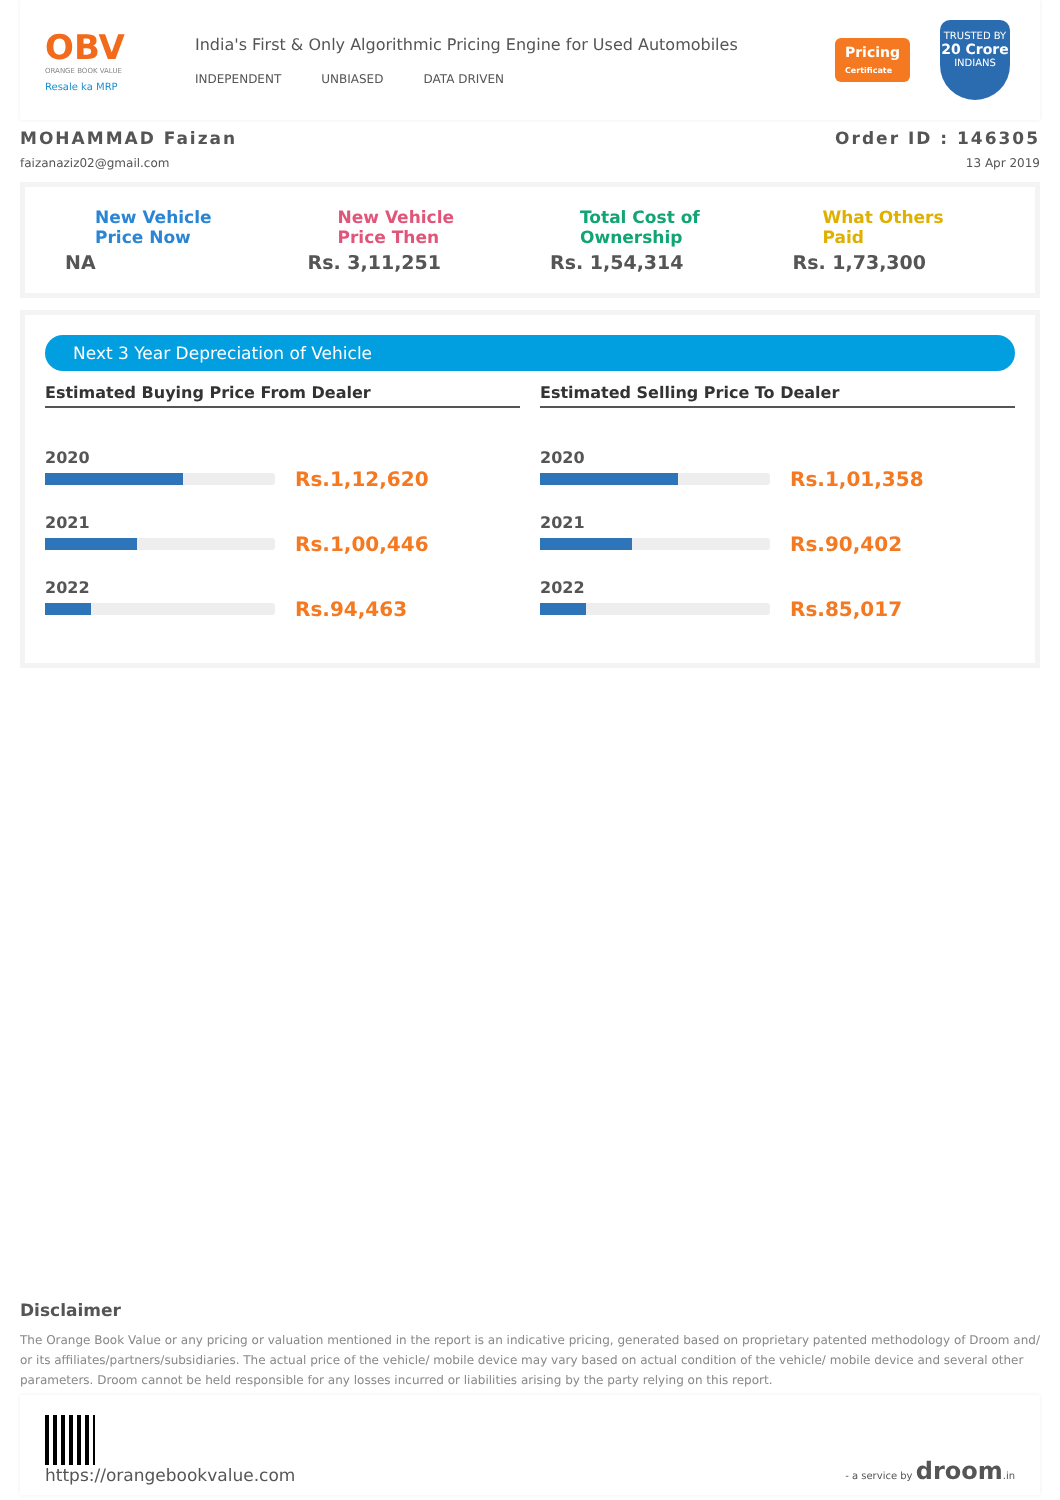OBV
ORANGE BOOK VALUE
Resale ka MRP
India's First & Only Algorithmic Pricing Engine for Used Automobiles
INDEPENDENT UNBIASED DATA DRIVEN
Pricing
Certificate
TRUSTED BY
20 Crore
INDIANS
MOHAMMAD Faizan
faizanaziz02@gmail.com
Order ID : 146305
13 Apr 2019
New Vehicle
Price Now
NA
New Vehicle
Price Then
Rs. 3,11,251
Total Cost of
Ownership
Rs. 1,54,314
What Others
Paid
Rs. 1,73,300
Next 3 Year Depreciation of Vehicle
Estimated Buying Price From Dealer
2020
Rs.1,12,620
2021
Rs.1,00,446
2022
Rs.94,463
Estimated Selling Price To Dealer
2020
Rs.1,01,358
2021
Rs.90,402
2022
Rs.85,017
Disclaimer
The Orange Book Value or any pricing or valuation mentioned in the report is an indicative pricing, generated based on proprietary patented methodology of Droom and/ or its affiliates/partners/subsidiaries. The actual price of the vehicle/ mobile device may vary based on actual condition of the vehicle/ mobile device and several other parameters. Droom cannot be held responsible for any losses incurred or liabilities arising by the party relying on this report.
https://orangebookvalue.com
- a service by droom.in